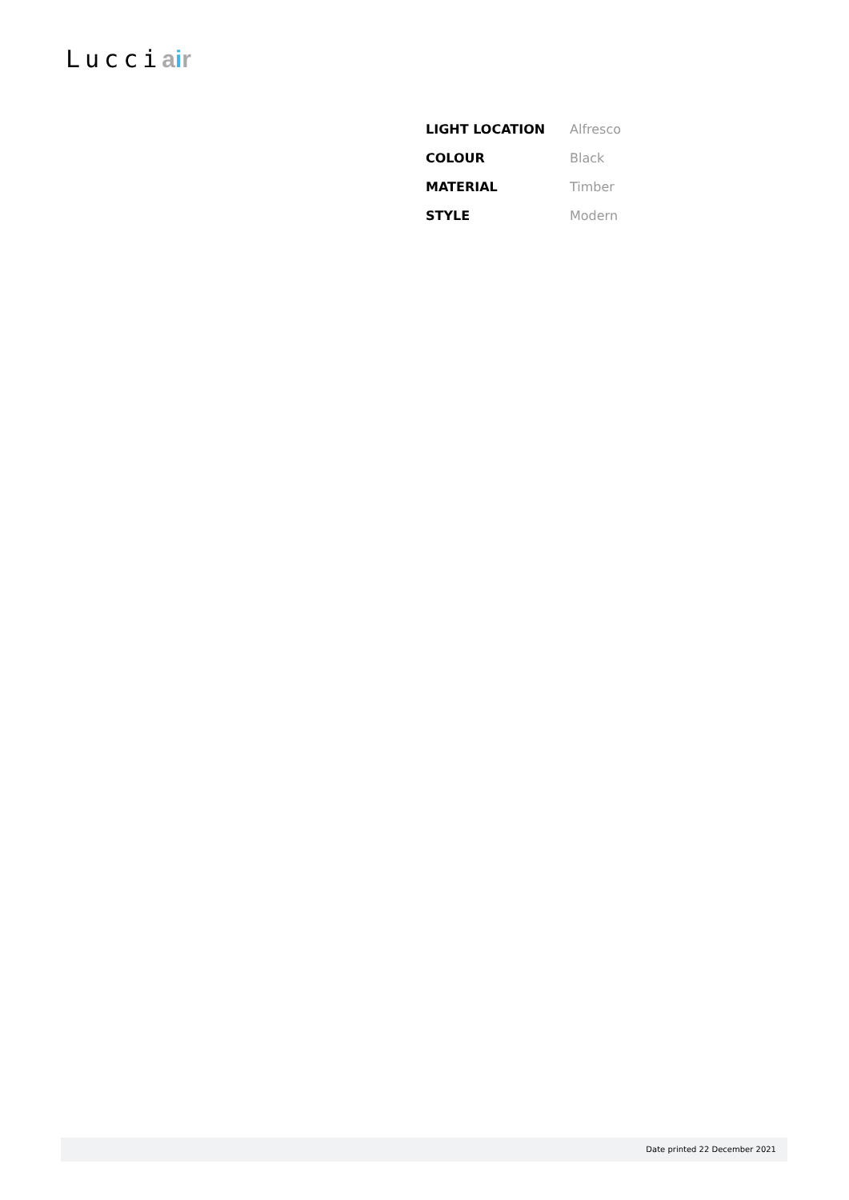Lucciair
| LIGHT LOCATION | Alfresco |
| COLOUR | Black |
| MATERIAL | Timber |
| STYLE | Modern |
Date printed 22 December 2021